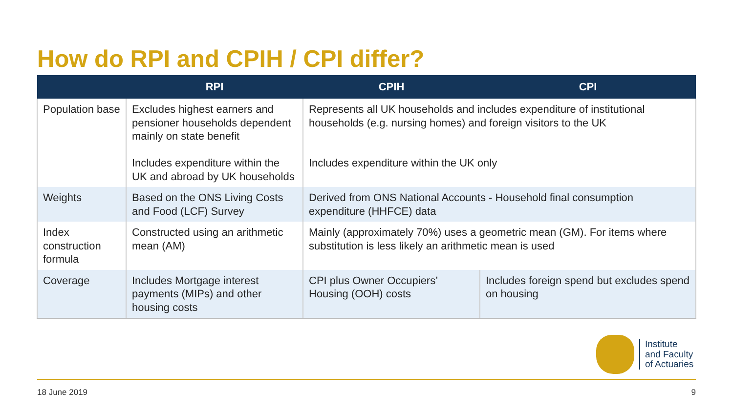How do RPI and CPIH / CPI differ?
| | RPI | CPIH | CPI |
| --- | --- | --- | --- |
| Population base | Excludes highest earners and pensioner households dependent mainly on state benefit Includes expenditure within the UK and abroad by UK households | Represents all UK households and includes expenditure of institutional households (e.g. nursing homes) and foreign visitors to the UK Includes expenditure within the UK only | |
| Weights | Based on the ONS Living Costs and Food (LCF) Survey | Derived from ONS National Accounts - Household final consumption expenditure (HHFCE) data | |
| Index construction formula | Constructed using an arithmetic mean (AM) | Mainly (approximately 70%) uses a geometric mean (GM). For items where substitution is less likely an arithmetic mean is used | |
| Coverage | Includes Mortgage interest payments (MIPs) and other housing costs | CPI plus Owner Occupiers’ Housing (OOH) costs | Includes foreign spend but excludes spend on housing |
Institute
and Faculty
of Actuaries
18 June 2019 9